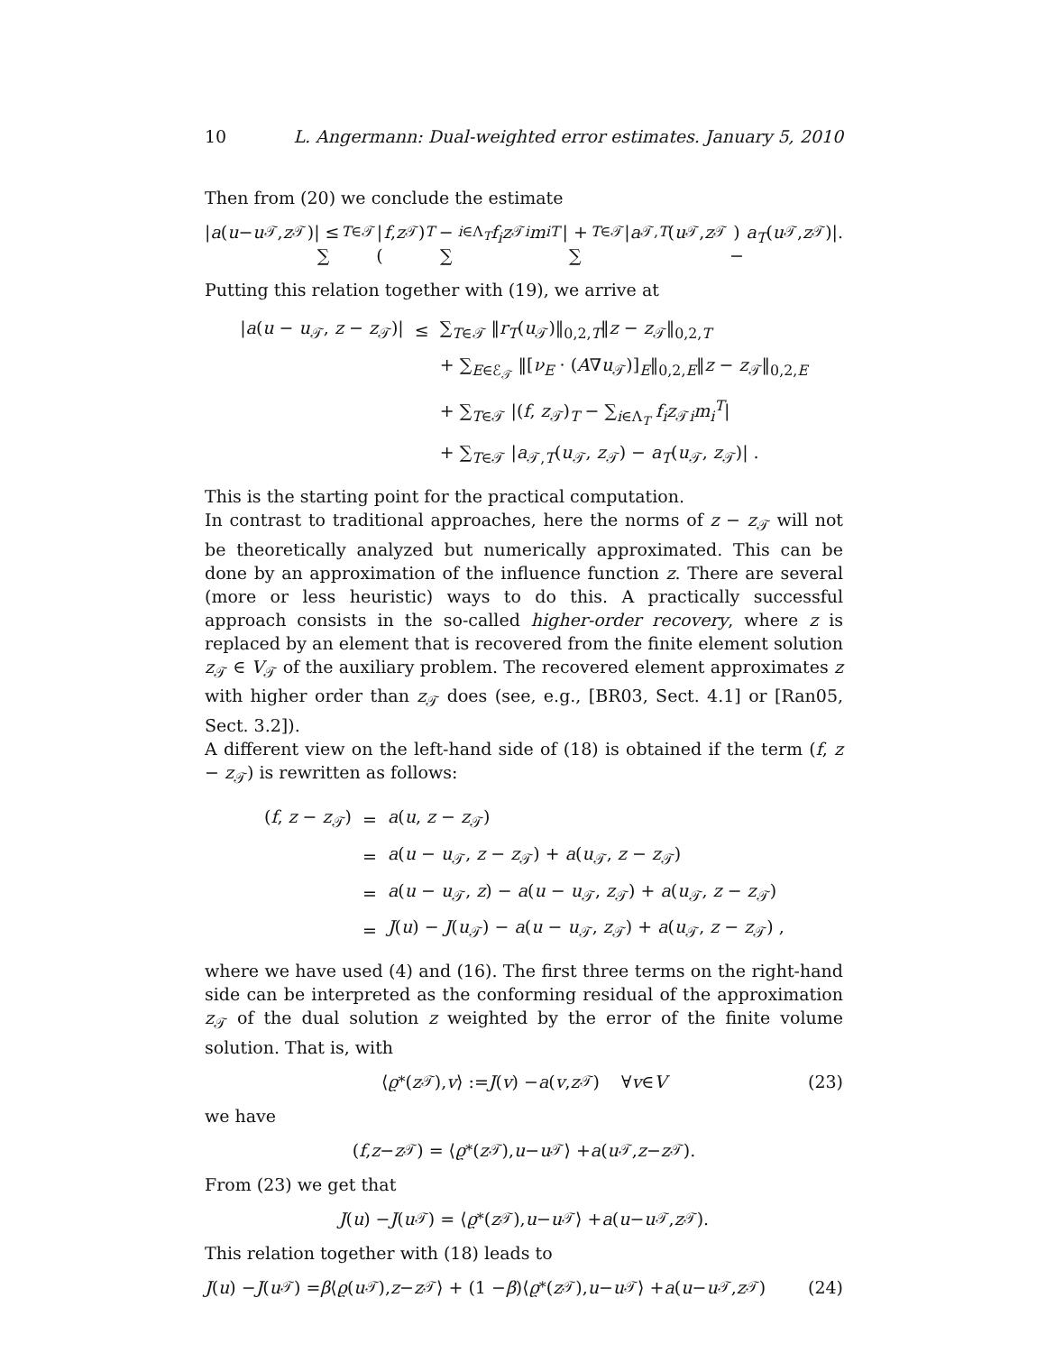10 L. Angermann: Dual-weighted error estimates. January 5, 2010
Then from (20) we conclude the estimate
| a (u − u<sub>𝒯</sub>, z<sub>𝒯</sub>)| ≤ ∑<sub>T∈𝒯</sub> |(f, z<sub>𝒯</sub>)<sub>T</sub> − ∑<sub>i∈Λ<sub>T</sub></sub> f<sub>i</sub>z<sub>𝒯i</sub> m<sub>i</sub><sup>T</sup> | + ∑<sub>T∈𝒯</sub> | a<sub>𝒯,T</sub> (u<sub>𝒯</sub>, z<sub>𝒯</sub>) − a<sub>T</sub> (u<sub>𝒯</sub>, z<sub>𝒯</sub>)|.
Putting this relation together with (19), we arrive at
| / a ( u − u<sub>𝒯</sub>, z − z<sub>𝒯</sub>)/ | ≤ | ∑<sub>T∈𝒯</sub> ‖ r<sub>T</sub> ( u<sub>𝒯</sub>)‖<sub>0,2,T</sub>‖ z − z<sub>𝒯</sub>‖<sub>0,2,T</sub> |
| | | + ∑<sub>E∈ℰ<sub>𝒯</sub></sub> ‖[ ν<sub>E</sub> · ( A ∇ u<sub>𝒯</sub>)]<sub>E</sub>‖<sub>0,2,E</sub>‖ z − z<sub>𝒯</sub>‖<sub>0,2,E</sub> |
| | | + ∑<sub>T∈𝒯</sub> /( f , z<sub>𝒯</sub>)<sub>T</sub> − ∑<sub>i∈Λ<sub>T</sub></sub> f<sub>i</sub>z<sub>𝒯i</sub> m<sub>i</sub><sup>T</sup>/ |
| | | + ∑<sub>T∈𝒯</sub> / a<sub>𝒯,T</sub>( u<sub>𝒯</sub>, z<sub>𝒯</sub>) − a<sub>T</sub> ( u<sub>𝒯</sub>, z<sub>𝒯</sub>)/ . |
This is the starting point for the practical computation.
In contrast to traditional approaches, here the norms of z − z<sub>𝒯</sub> will not be theoretically analyzed but numerically approximated. This can be done by an approximation of the influence function z. There are several (more or less heuristic) ways to do this. A practically successful approach consists in the so-called higher-order recovery, where z is replaced by an element that is recovered from the finite element solution z<sub>𝒯</sub> ∈ V<sub>𝒯</sub> of the auxiliary problem. The recovered element approximates z with higher order than z<sub>𝒯</sub> does (see, e.g., [BR03, Sect. 4.1] or [Ran05, Sect. 3.2]).
A different view on the left-hand side of (18) is obtained if the term (f, z − z<sub>𝒯</sub>) is rewritten as follows:
| ( f , z − z<sub>𝒯</sub>) | = | a ( u , z − z<sub>𝒯</sub>) |
| | = | a ( u − u<sub>𝒯</sub>, z − z<sub>𝒯</sub>) + a ( u<sub>𝒯</sub>, z − z<sub>𝒯</sub>) |
| | = | a ( u − u<sub>𝒯</sub>, z ) − a ( u − u<sub>𝒯</sub>, z<sub>𝒯</sub>) + a ( u<sub>𝒯</sub>, z − z<sub>𝒯</sub>) |
| | = | J ( u ) − J ( u<sub>𝒯</sub>) − a ( u − u<sub>𝒯</sub>, z<sub>𝒯</sub>) + a ( u<sub>𝒯</sub>, z − z<sub>𝒯</sub>) , |
where we have used (4) and (16). The first three terms on the right-hand side can be interpreted as the conforming residual of the approximation z<sub>𝒯</sub> of the dual solution z weighted by the error of the finite volume solution. That is, with
⟨ ϱ<sup>*</sup>(z<sub>𝒯</sub>), v ⟩ := J (v) − a (v, z<sub>𝒯</sub>) ∀ v ∈ V (23)
we have
(f, z − z<sub>𝒯</sub>) = ⟨ ϱ<sup>*</sup>(z<sub>𝒯</sub>), u − u<sub>𝒯</sub>⟩ + a (u<sub>𝒯</sub>, z − z<sub>𝒯</sub>).
From (23) we get that
J (u) − J (u<sub>𝒯</sub>) = ⟨ ϱ<sup>*</sup>(z<sub>𝒯</sub>), u − u<sub>𝒯</sub>⟩ + a (u − u<sub>𝒯</sub>, z<sub>𝒯</sub>).
This relation together with (18) leads to
J (u) − J (u<sub>𝒯</sub>) = β ⟨ ϱ (u<sub>𝒯</sub>), z − z<sub>𝒯</sub>⟩ + (1 − β)⟨ ϱ<sup>*</sup>(z<sub>𝒯</sub>), u − u<sub>𝒯</sub>⟩ + a (u − u<sub>𝒯</sub>, z<sub>𝒯</sub>) (24)